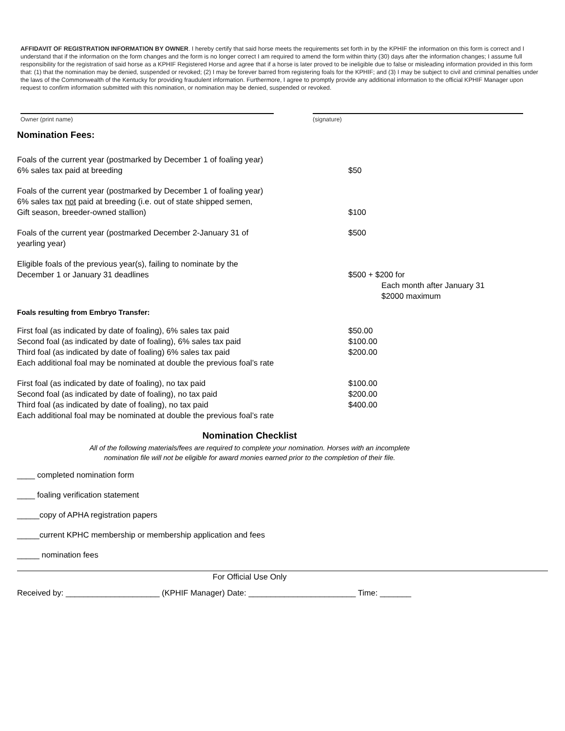AFFIDAVIT OF REGISTRATION INFORMATION BY OWNER. I hereby certify that said horse meets the requirements set forth in by the KPHIF the information on this form is correct and I understand that if the information on the form changes and the form is no longer correct I am required to amend the form within thirty (30) days after the information changes; I assume full responsibility for the registration of said horse as a KPHIF Registered Horse and agree that if a horse is later proved to be ineligible due to false or misleading information provided in this form that: (1) that the nomination may be denied, suspended or revoked; (2) I may be forever barred from registering foals for the KPHIF; and (3) I may be subject to civil and criminal penalties under the laws of the Commonwealth of the Kentucky for providing fraudulent information. Furthermore, I agree to promptly provide any additional information to the official KPHIF Manager upon request to confirm information submitted with this nomination, or nomination may be denied, suspended or revoked.
Owner (print name) (signature)
Nomination Fees:
Foals of the current year (postmarked by December 1 of foaling year)
6% sales tax paid at breeding
$50
Foals of the current year (postmarked by December 1 of foaling year)
6% sales tax not paid at breeding (i.e. out of state shipped semen,
Gift season, breeder-owned stallion)
$100
Foals of the current year (postmarked December 2-January 31 of
yearling year)
$500
Eligible foals of the previous year(s), failing to nominate by the
December 1 or January 31 deadlines
$500 + $200 for
Each month after January 31
$2000 maximum
Foals resulting from Embryo Transfer:
First foal (as indicated by date of foaling), 6% sales tax paid
Second foal (as indicated by date of foaling), 6% sales tax paid
Third foal (as indicated by date of foaling) 6% sales tax paid
Each additional foal may be nominated at double the previous foal’s rate
$50.00
$100.00
$200.00
First foal (as indicated by date of foaling), no tax paid
Second foal (as indicated by date of foaling), no tax paid
Third foal (as indicated by date of foaling), no tax paid
Each additional foal may be nominated at double the previous foal’s rate
$100.00
$200.00
$400.00
Nomination Checklist
All of the following materials/fees are required to complete your nomination. Horses with an incomplete
nomination file will not be eligible for award monies earned prior to the completion of their file.
____ completed nomination form
____ foaling verification statement
_____copy of APHA registration papers
_____current KPHC membership or membership application and fees
_____ nomination fees
For Official Use Only
Received by: _____________________ (KPHIF Manager) Date: ________________________ Time: _______